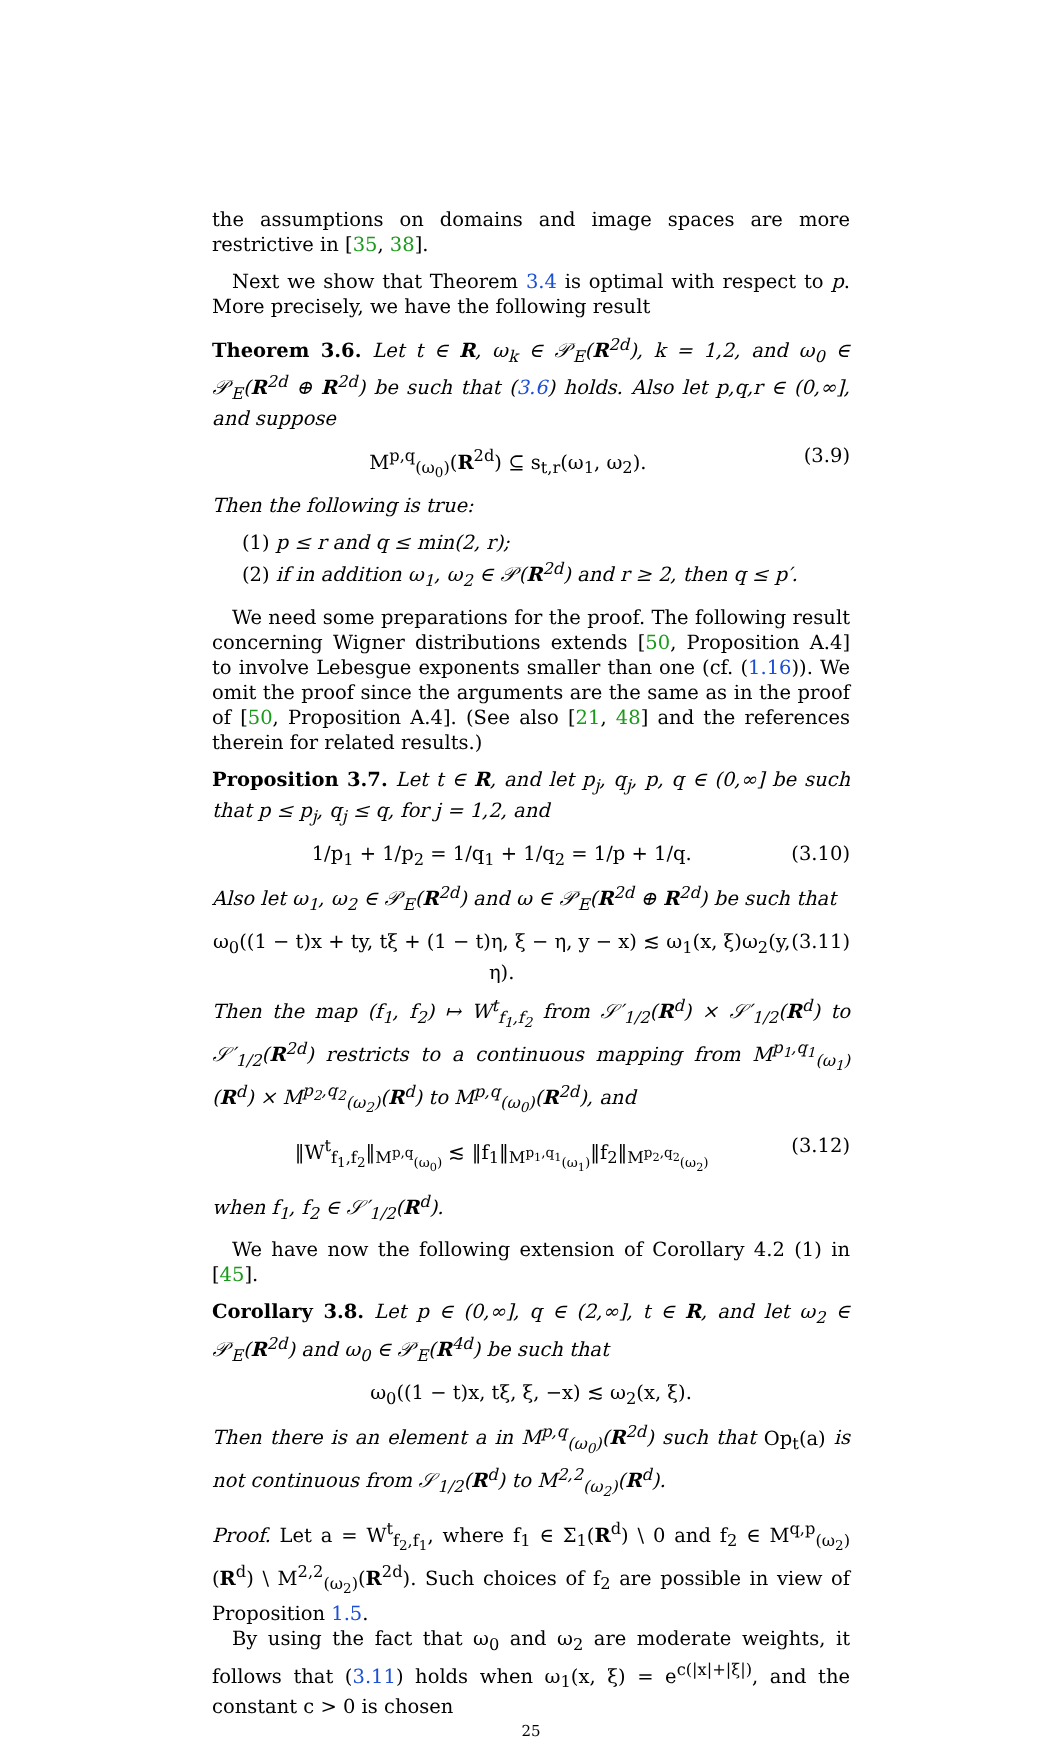the assumptions on domains and image spaces are more restrictive in [35, 38].
Next we show that Theorem 3.4 is optimal with respect to p. More precisely, we have the following result
Theorem 3.6. Let t ∈ R, ω<sub>k</sub> ∈ 𝒫<sub>E</sub>(R<sup>2d</sup>), k = 1,2, and ω<sub>0</sub> ∈ 𝒫<sub>E</sub>(R<sup>2d</sup> ⊕ R<sup>2d</sup>) be such that (3.6) holds. Also let p,q,r ∈ (0,∞], and suppose
M<sup>p,q</sup><sub>(ω<sub>0</sub>)</sub>(R<sup>2d</sup>) ⊆ s<sub>t,r</sub>(ω<sub>1</sub>, ω<sub>2</sub>). (3.9)
Then the following is true:
(1) p ≤ r and q ≤ min(2, r);
(2) if in addition ω<sub>1</sub>, ω<sub>2</sub> ∈ 𝒫(R<sup>2d</sup>) and r ≥ 2, then q ≤ p′.
We need some preparations for the proof. The following result concerning Wigner distributions extends [50, Proposition A.4] to involve Lebesgue exponents smaller than one (cf. (1.16)). We omit the proof since the arguments are the same as in the proof of [50, Proposition A.4]. (See also [21, 48] and the references therein for related results.)
Proposition 3.7. Let t ∈ R, and let p<sub>j</sub>, q<sub>j</sub>, p, q ∈ (0,∞] be such that p ≤ p<sub>j</sub>, q<sub>j</sub> ≤ q, for j = 1,2, and
1/p<sub>1</sub> + 1/p<sub>2</sub> = 1/q<sub>1</sub> + 1/q<sub>2</sub> = 1/p + 1/q. (3.10)
Also let ω<sub>1</sub>, ω<sub>2</sub> ∈ 𝒫<sub>E</sub>(R<sup>2d</sup>) and ω ∈ 𝒫<sub>E</sub>(R<sup>2d</sup> ⊕ R<sup>2d</sup>) be such that
ω<sub>0</sub>((1 − t)x + ty, tξ + (1 − t)η, ξ − η, y − x) ≲ ω<sub>1</sub>(x, ξ)ω<sub>2</sub>(y, η). (3.11)
Then the map (f<sub>1</sub>, f<sub>2</sub>) ↦ W<sup>t</sup><sub>f<sub>1</sub>,f<sub>2</sub></sub> from 𝒮′<sub>1/2</sub>(R<sup>d</sup>) × 𝒮′<sub>1/2</sub>(R<sup>d</sup>) to 𝒮′<sub>1/2</sub>(R<sup>2d</sup>) restricts to a continuous mapping from M<sup>p<sub>1</sub>,q<sub>1</sub></sup><sub>(ω<sub>1</sub>)</sub>(R<sup>d</sup>) × M<sup>p<sub>2</sub>,q<sub>2</sub></sup><sub>(ω<sub>2</sub>)</sub>(R<sup>d</sup>) to M<sup>p,q</sup><sub>(ω<sub>0</sub>)</sub>(R<sup>2d</sup>), and
‖W<sup>t</sup><sub>f<sub>1</sub>,f<sub>2</sub></sub>‖<sub>M<sup>p,q</sup><sub>(ω<sub>0</sub>)</sub></sub> ≲ ‖f<sub>1</sub>‖<sub>M<sup>p<sub>1</sub>,q<sub>1</sub></sup><sub>(ω<sub>1</sub>)</sub></sub>‖f<sub>2</sub>‖<sub>M<sup>p<sub>2</sub>,q<sub>2</sub></sup><sub>(ω<sub>2</sub>)</sub></sub> (3.12)
when f<sub>1</sub>, f<sub>2</sub> ∈ 𝒮′<sub>1/2</sub>(R<sup>d</sup>).
We have now the following extension of Corollary 4.2 (1) in [45].
Corollary 3.8. Let p ∈ (0,∞], q ∈ (2,∞], t ∈ R, and let ω<sub>2</sub> ∈ 𝒫<sub>E</sub>(R<sup>2d</sup>) and ω<sub>0</sub> ∈ 𝒫<sub>E</sub>(R<sup>4d</sup>) be such that
ω<sub>0</sub>((1 − t)x, tξ, ξ, −x) ≲ ω<sub>2</sub>(x, ξ).
Then there is an element a in M<sup>p,q</sup><sub>(ω<sub>0</sub>)</sub>(R<sup>2d</sup>) such that Op<sub>t</sub>(a) is not continuous from 𝒮<sub>1/2</sub>(R<sup>d</sup>) to M<sup>2,2</sup><sub>(ω<sub>2</sub>)</sub>(R<sup>d</sup>).
Proof. Let a = W<sup>t</sup><sub>f<sub>2</sub>,f<sub>1</sub></sub>, where f<sub>1</sub> ∈ Σ<sub>1</sub>(R<sup>d</sup>) \ 0 and f<sub>2</sub> ∈ M<sup>q,p</sup><sub>(ω<sub>2</sub>)</sub>(R<sup>d</sup>) \ M<sup>2,2</sup><sub>(ω<sub>2</sub>)</sub>(R<sup>2d</sup>). Such choices of f<sub>2</sub> are possible in view of Proposition 1.5.
By using the fact that ω<sub>0</sub> and ω<sub>2</sub> are moderate weights, it follows that (3.11) holds when ω<sub>1</sub>(x, ξ) = e<sup>c(|x|+|ξ|)</sup>, and the constant c > 0 is chosen
25